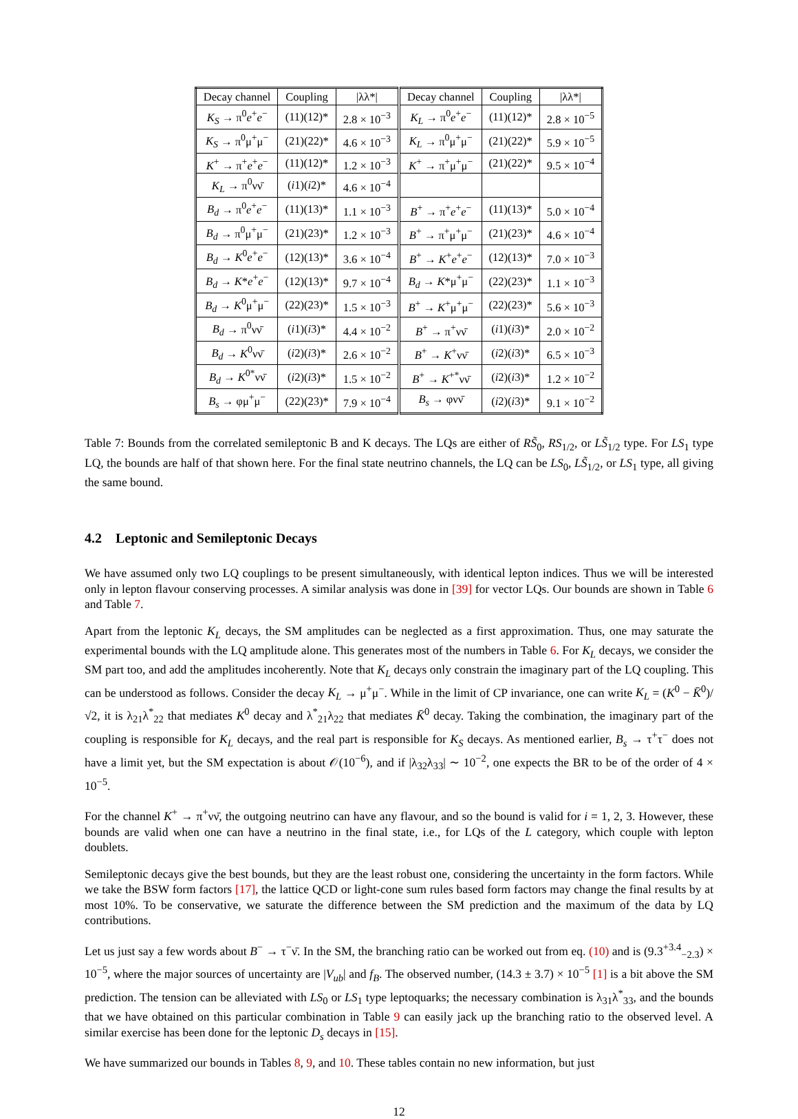| Decay channel | Coupling | /λλ*/ | Decay channel | Coupling | /λλ*/ |
| --- | --- | --- | --- | --- | --- |
| K<sub>S</sub> → π<sup>0</sup> e<sup>+</sup> e<sup>−</sup> | (11)(12)* | 2.8 × 10<sup>−3</sup> | K<sub>L</sub> → π<sup>0</sup> e<sup>+</sup> e<sup>−</sup> | (11)(12)* | 2.8 × 10<sup>−5</sup> |
| K<sub>S</sub> → π<sup>0</sup>μ<sup>+</sup>μ<sup>−</sup> | (21)(22)* | 4.6 × 10<sup>−3</sup> | K<sub>L</sub> → π<sup>0</sup>μ<sup>+</sup>μ<sup>−</sup> | (21)(22)* | 5.9 × 10<sup>−5</sup> |
| K<sup>+</sup> → π<sup>+</sup> e<sup>+</sup> e<sup>−</sup> | (11)(12)* | 1.2 × 10<sup>−3</sup> | K<sup>+</sup> → π<sup>+</sup>μ<sup>+</sup>μ<sup>−</sup> | (21)(22)* | 9.5 × 10<sup>−4</sup> |
| K<sub>L</sub> → π<sup>0</sup>νν̄ | ( i 1)( i 2)* | 4.6 × 10<sup>−4</sup> | | | |
| B<sub>d</sub> → π<sup>0</sup> e<sup>+</sup> e<sup>−</sup> | (11)(13)* | 1.1 × 10<sup>−3</sup> | B<sup>+</sup> → π<sup>+</sup> e<sup>+</sup> e<sup>−</sup> | (11)(13)* | 5.0 × 10<sup>−4</sup> |
| B<sub>d</sub> → π<sup>0</sup>μ<sup>+</sup>μ<sup>−</sup> | (21)(23)* | 1.2 × 10<sup>−3</sup> | B<sup>+</sup> → π<sup>+</sup>μ<sup>+</sup>μ<sup>−</sup> | (21)(23)* | 4.6 × 10<sup>−4</sup> |
| B<sub>d</sub> → K<sup>0</sup> e<sup>+</sup> e<sup>−</sup> | (12)(13)* | 3.6 × 10<sup>−4</sup> | B<sup>+</sup> → K<sup>+</sup> e<sup>+</sup> e<sup>−</sup> | (12)(13)* | 7.0 × 10<sup>−3</sup> |
| B<sub>d</sub> → K * e<sup>+</sup> e<sup>−</sup> | (12)(13)* | 9.7 × 10<sup>−4</sup> | B<sub>d</sub> → K *μ<sup>+</sup>μ<sup>−</sup> | (22)(23)* | 1.1 × 10<sup>−3</sup> |
| B<sub>d</sub> → K<sup>0</sup>μ<sup>+</sup>μ<sup>−</sup> | (22)(23)* | 1.5 × 10<sup>−3</sup> | B<sup>+</sup> → K<sup>+</sup>μ<sup>+</sup>μ<sup>−</sup> | (22)(23)* | 5.6 × 10<sup>−3</sup> |
| B<sub>d</sub> → π<sup>0</sup>νν̄ | ( i 1)( i 3)* | 4.4 × 10<sup>−2</sup> | B<sup>+</sup> → π<sup>+</sup>νν̄ | ( i 1)( i 3)* | 2.0 × 10<sup>−2</sup> |
| B<sub>d</sub> → K<sup>0</sup>νν̄ | ( i 2)( i 3)* | 2.6 × 10<sup>−2</sup> | B<sup>+</sup> → K<sup>+</sup>νν̄ | ( i 2)( i 3)* | 6.5 × 10<sup>−3</sup> |
| B<sub>d</sub> → K<sup>0*</sup>νν̄ | ( i 2)( i 3)* | 1.5 × 10<sup>−2</sup> | B<sup>+</sup> → K<sup>+*</sup>νν̄ | ( i 2)( i 3)* | 1.2 × 10<sup>−2</sup> |
| B<sub>s</sub> → φμ<sup>+</sup>μ<sup>−</sup> | (22)(23)* | 7.9 × 10<sup>−4</sup> | B<sub>s</sub> → φνν̄ | ( i 2)( i 3)* | 9.1 × 10<sup>−2</sup> |
Table 7: Bounds from the correlated semileptonic B and K decays. The LQs are either of RS̃<sub>0</sub>, RS<sub>1/2</sub>, or LS̃<sub>1/2</sub> type. For LS<sub>1</sub> type LQ, the bounds are half of that shown here. For the final state neutrino channels, the LQ can be LS<sub>0</sub>, LS̃<sub>1/2</sub>, or LS<sub>1</sub> type, all giving the same bound.
4.2 Leptonic and Semileptonic Decays
We have assumed only two LQ couplings to be present simultaneously, with identical lepton indices. Thus we will be interested only in lepton flavour conserving processes. A similar analysis was done in [39] for vector LQs. Our bounds are shown in Table 6 and Table 7.
Apart from the leptonic K<sub>L</sub> decays, the SM amplitudes can be neglected as a first approximation. Thus, one may saturate the experimental bounds with the LQ amplitude alone. This generates most of the numbers in Table 6. For K<sub>L</sub> decays, we consider the SM part too, and add the amplitudes incoherently. Note that K<sub>L</sub> decays only constrain the imaginary part of the LQ coupling. This can be understood as follows. Consider the decay K<sub>L</sub> → μ<sup>+</sup>μ<sup>−</sup>. While in the limit of CP invariance, one can write K<sub>L</sub> = (K<sup>0</sup> − K̄<sup>0</sup>)/√2, it is λ<sub>21</sub>λ<sup>*</sup><sub>22</sub> that mediates K<sup>0</sup> decay and λ<sup>*</sup><sub>21</sub>λ<sub>22</sub> that mediates K̄<sup>0</sup> decay. Taking the combination, the imaginary part of the coupling is responsible for K<sub>L</sub> decays, and the real part is responsible for K<sub>S</sub> decays. As mentioned earlier, B<sub>s</sub> → τ<sup>+</sup>τ<sup>−</sup> does not have a limit yet, but the SM expectation is about 𝒪(10<sup>−6</sup>), and if |λ<sub>32</sub>λ<sub>33</sub>| ∼ 10<sup>−2</sup>, one expects the BR to be of the order of 4 × 10<sup>−5</sup>.
For the channel K<sup>+</sup> → π<sup>+</sup>νν̄, the outgoing neutrino can have any flavour, and so the bound is valid for i = 1, 2, 3. However, these bounds are valid when one can have a neutrino in the final state, i.e., for LQs of the L category, which couple with lepton doublets.
Semileptonic decays give the best bounds, but they are the least robust one, considering the uncertainty in the form factors. While we take the BSW form factors [17], the lattice QCD or light-cone sum rules based form factors may change the final results by at most 10%. To be conservative, we saturate the difference between the SM prediction and the maximum of the data by LQ contributions.
Let us just say a few words about B<sup>−</sup> → τ<sup>−</sup>ν̄. In the SM, the branching ratio can be worked out from eq. (10) and is (9.3<sup>+3.4</sup><sub>−2.3</sub>) × 10<sup>−5</sup>, where the major sources of uncertainty are |V<sub>ub</sub>| and f<sub>B</sub>. The observed number, (14.3 ± 3.7) × 10<sup>−5</sup> [1] is a bit above the SM prediction. The tension can be alleviated with LS<sub>0</sub> or LS<sub>1</sub> type leptoquarks; the necessary combination is λ<sub>31</sub>λ<sup>*</sup><sub>33</sub>, and the bounds that we have obtained on this particular combination in Table 9 can easily jack up the branching ratio to the observed level. A similar exercise has been done for the leptonic D<sub>s</sub> decays in [15].
We have summarized our bounds in Tables 8, 9, and 10. These tables contain no new information, but just
12